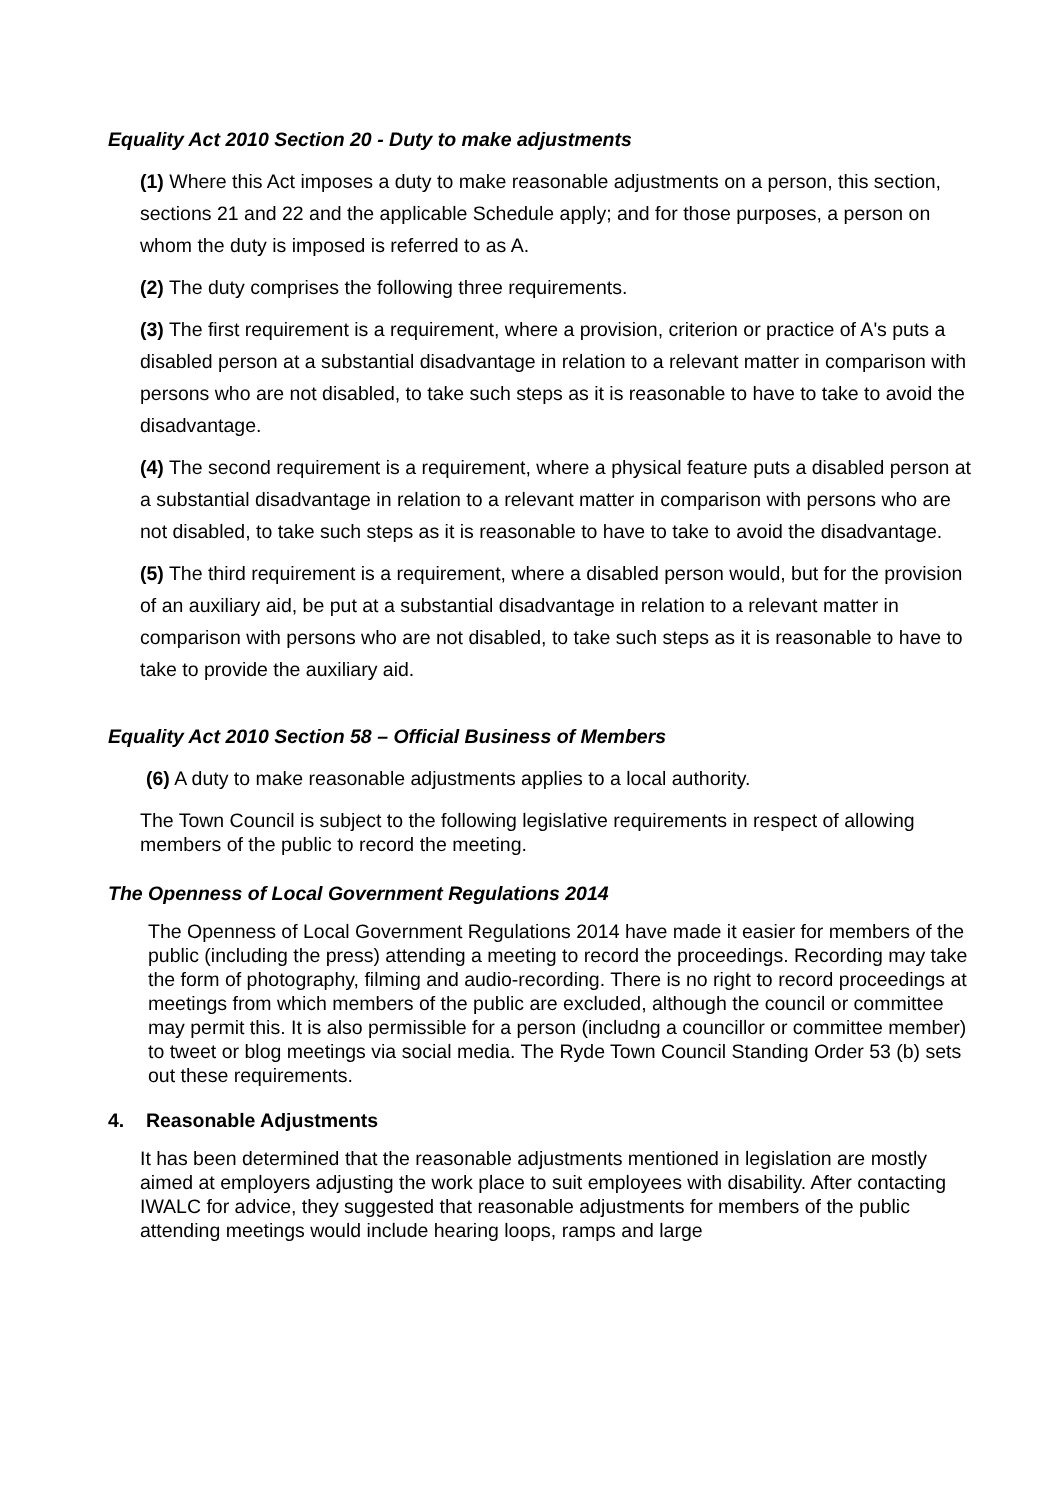Equality Act 2010 Section 20 - Duty to make adjustments
(1) Where this Act imposes a duty to make reasonable adjustments on a person, this section, sections 21 and 22 and the applicable Schedule apply; and for those purposes, a person on whom the duty is imposed is referred to as A.
(2) The duty comprises the following three requirements.
(3) The first requirement is a requirement, where a provision, criterion or practice of A's puts a disabled person at a substantial disadvantage in relation to a relevant matter in comparison with persons who are not disabled, to take such steps as it is reasonable to have to take to avoid the disadvantage.
(4) The second requirement is a requirement, where a physical feature puts a disabled person at a substantial disadvantage in relation to a relevant matter in comparison with persons who are not disabled, to take such steps as it is reasonable to have to take to avoid the disadvantage.
(5) The third requirement is a requirement, where a disabled person would, but for the provision of an auxiliary aid, be put at a substantial disadvantage in relation to a relevant matter in comparison with persons who are not disabled, to take such steps as it is reasonable to have to take to provide the auxiliary aid.
Equality Act 2010 Section 58 – Official Business of Members
(6) A duty to make reasonable adjustments applies to a local authority.
The Town Council is subject to the following legislative requirements in respect of allowing members of the public to record the meeting.
The Openness of Local Government Regulations 2014
The Openness of Local Government Regulations 2014 have made it easier for members of the public (including the press) attending a meeting to record the proceedings. Recording may take the form of photography, filming and audio-recording. There is no right to record proceedings at meetings from which members of the public are excluded, although the council or committee may permit this. It is also permissible for a person (includng a councillor or committee member) to tweet or blog meetings via social media. The Ryde Town Council Standing Order 53 (b) sets out these requirements.
4. Reasonable Adjustments
It has been determined that the reasonable adjustments mentioned in legislation are mostly aimed at employers adjusting the work place to suit employees with disability. After contacting IWALC for advice, they suggested that reasonable adjustments for members of the public attending meetings would include hearing loops, ramps and large